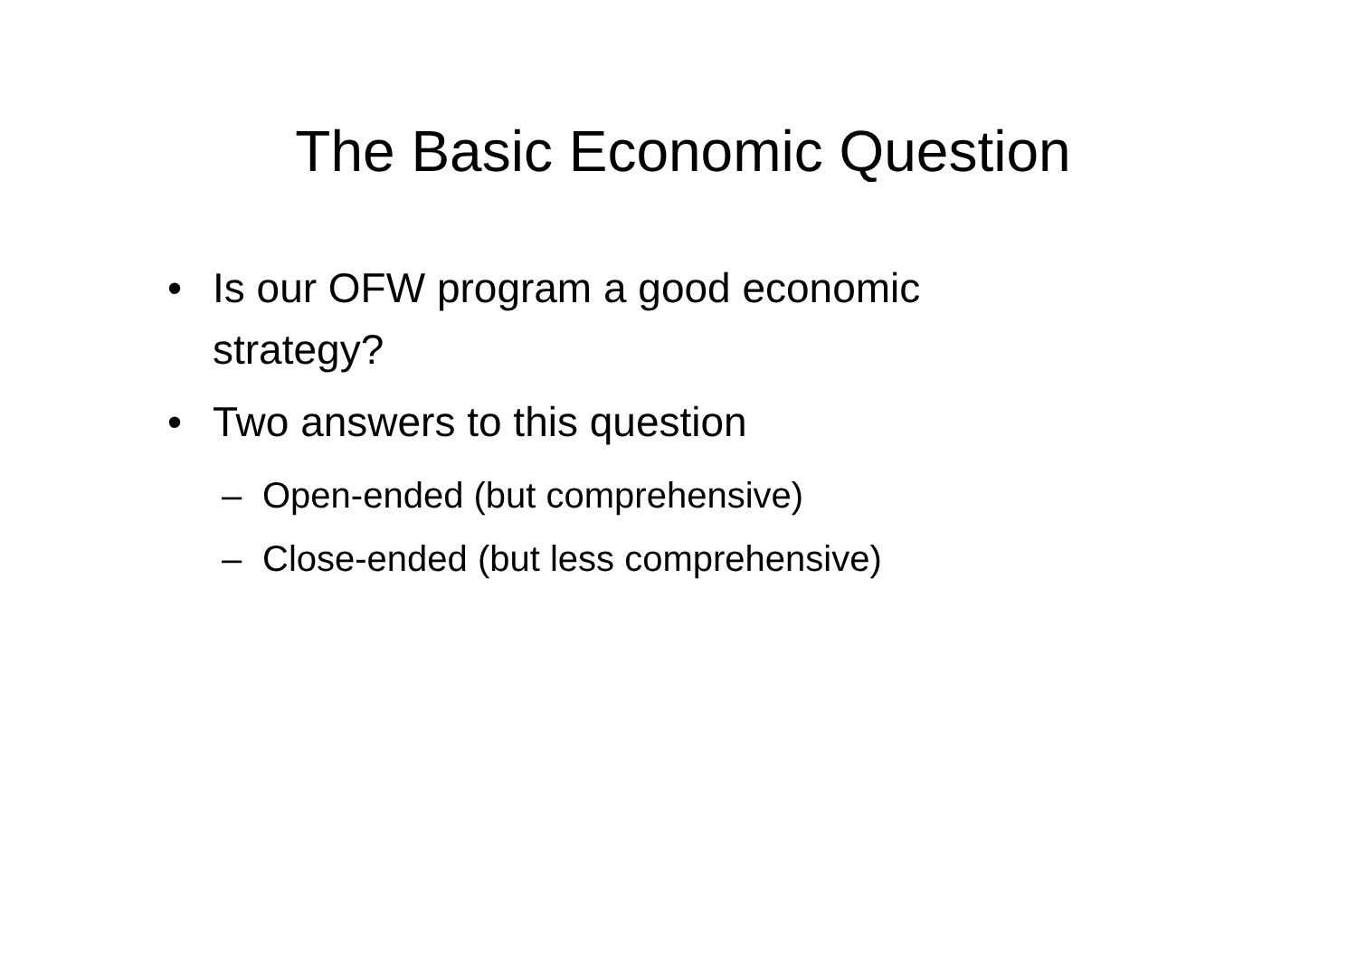The Basic Economic Question
• Is our OFW program a good economic strategy?
• Two answers to this question
– Open-ended (but comprehensive)
– Close-ended (but less comprehensive)